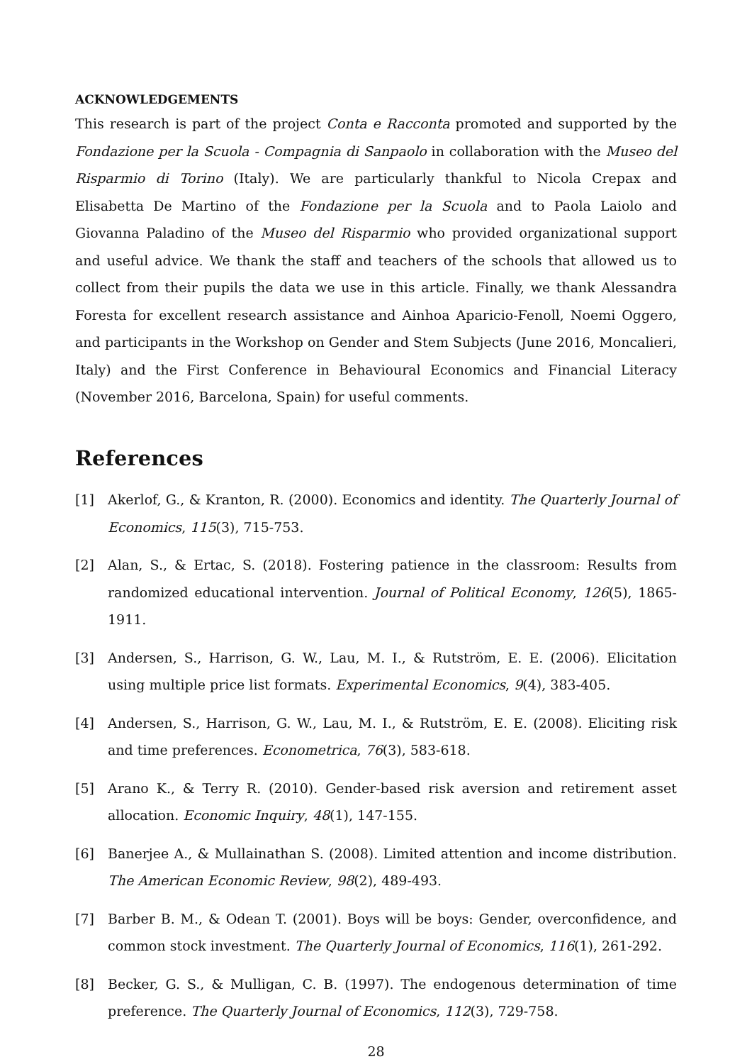ACKNOWLEDGEMENTS
This research is part of the project Conta e Racconta promoted and supported by the Fondazione per la Scuola - Compagnia di Sanpaolo in collaboration with the Museo del Risparmio di Torino (Italy). We are particularly thankful to Nicola Crepax and Elisabetta De Martino of the Fondazione per la Scuola and to Paola Laiolo and Giovanna Paladino of the Museo del Risparmio who provided organizational support and useful advice. We thank the staff and teachers of the schools that allowed us to collect from their pupils the data we use in this article. Finally, we thank Alessandra Foresta for excellent research assistance and Ainhoa Aparicio-Fenoll, Noemi Oggero, and participants in the Workshop on Gender and Stem Subjects (June 2016, Moncalieri, Italy) and the First Conference in Behavioural Economics and Financial Literacy (November 2016, Barcelona, Spain) for useful comments.
References
[1] Akerlof, G., & Kranton, R. (2000). Economics and identity. The Quarterly Journal of Economics, 115(3), 715-753.
[2] Alan, S., & Ertac, S. (2018). Fostering patience in the classroom: Results from randomized educational intervention. Journal of Political Economy, 126(5), 1865-1911.
[3] Andersen, S., Harrison, G. W., Lau, M. I., & Rutström, E. E. (2006). Elicitation using multiple price list formats. Experimental Economics, 9(4), 383-405.
[4] Andersen, S., Harrison, G. W., Lau, M. I., & Rutström, E. E. (2008). Eliciting risk and time preferences. Econometrica, 76(3), 583-618.
[5] Arano K., & Terry R. (2010). Gender-based risk aversion and retirement asset allocation. Economic Inquiry, 48(1), 147-155.
[6] Banerjee A., & Mullainathan S. (2008). Limited attention and income distribution. The American Economic Review, 98(2), 489-493.
[7] Barber B. M., & Odean T. (2001). Boys will be boys: Gender, overconfidence, and common stock investment. The Quarterly Journal of Economics, 116(1), 261-292.
[8] Becker, G. S., & Mulligan, C. B. (1997). The endogenous determination of time preference. The Quarterly Journal of Economics, 112(3), 729-758.
28